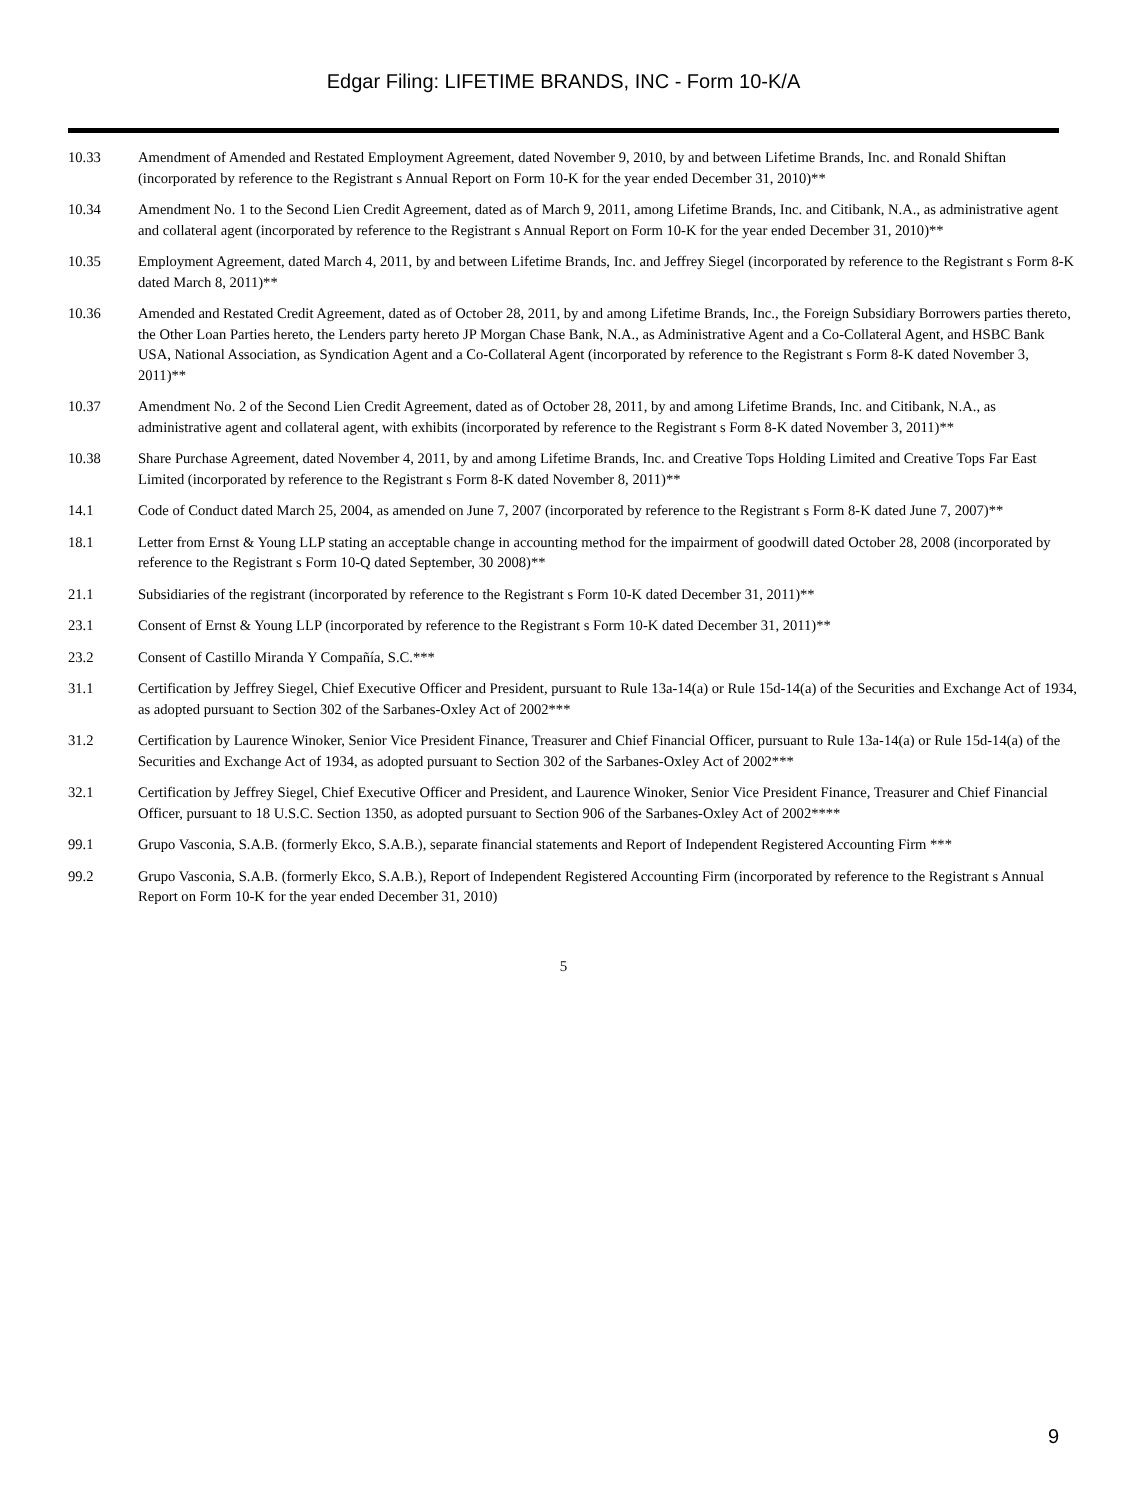Edgar Filing: LIFETIME BRANDS, INC - Form 10-K/A
| 10.33 | Amendment of Amended and Restated Employment Agreement, dated November 9, 2010, by and between Lifetime Brands, Inc. and Ronald Shiftan (incorporated by reference to the Registrant s Annual Report on Form 10-K for the year ended December 31, 2010)** |
| 10.34 | Amendment No. 1 to the Second Lien Credit Agreement, dated as of March 9, 2011, among Lifetime Brands, Inc. and Citibank, N.A., as administrative agent and collateral agent (incorporated by reference to the Registrant s Annual Report on Form 10-K for the year ended December 31, 2010)** |
| 10.35 | Employment Agreement, dated March 4, 2011, by and between Lifetime Brands, Inc. and Jeffrey Siegel (incorporated by reference to the Registrant s Form 8-K dated March 8, 2011)** |
| 10.36 | Amended and Restated Credit Agreement, dated as of October 28, 2011, by and among Lifetime Brands, Inc., the Foreign Subsidiary Borrowers parties thereto, the Other Loan Parties hereto, the Lenders party hereto JP Morgan Chase Bank, N.A., as Administrative Agent and a Co-Collateral Agent, and HSBC Bank USA, National Association, as Syndication Agent and a Co-Collateral Agent (incorporated by reference to the Registrant s Form 8-K dated November 3, 2011)** |
| 10.37 | Amendment No. 2 of the Second Lien Credit Agreement, dated as of October 28, 2011, by and among Lifetime Brands, Inc. and Citibank, N.A., as administrative agent and collateral agent, with exhibits (incorporated by reference to the Registrant s Form 8-K dated November 3, 2011)** |
| 10.38 | Share Purchase Agreement, dated November 4, 2011, by and among Lifetime Brands, Inc. and Creative Tops Holding Limited and Creative Tops Far East Limited (incorporated by reference to the Registrant s Form 8-K dated November 8, 2011)** |
| 14.1 | Code of Conduct dated March 25, 2004, as amended on June 7, 2007 (incorporated by reference to the Registrant s Form 8-K dated June 7, 2007)** |
| 18.1 | Letter from Ernst & Young LLP stating an acceptable change in accounting method for the impairment of goodwill dated October 28, 2008 (incorporated by reference to the Registrant s Form 10-Q dated September, 30 2008)** |
| 21.1 | Subsidiaries of the registrant (incorporated by reference to the Registrant s Form 10-K dated December 31, 2011)** |
| 23.1 | Consent of Ernst & Young LLP (incorporated by reference to the Registrant s Form 10-K dated December 31, 2011)** |
| 23.2 | Consent of Castillo Miranda Y Compañía, S.C.*** |
| 31.1 | Certification by Jeffrey Siegel, Chief Executive Officer and President, pursuant to Rule 13a-14(a) or Rule 15d-14(a) of the Securities and Exchange Act of 1934, as adopted pursuant to Section 302 of the Sarbanes-Oxley Act of 2002*** |
| 31.2 | Certification by Laurence Winoker, Senior Vice President Finance, Treasurer and Chief Financial Officer, pursuant to Rule 13a-14(a) or Rule 15d-14(a) of the Securities and Exchange Act of 1934, as adopted pursuant to Section 302 of the Sarbanes-Oxley Act of 2002*** |
| 32.1 | Certification by Jeffrey Siegel, Chief Executive Officer and President, and Laurence Winoker, Senior Vice President Finance, Treasurer and Chief Financial Officer, pursuant to 18 U.S.C. Section 1350, as adopted pursuant to Section 906 of the Sarbanes-Oxley Act of 2002**** |
| 99.1 | Grupo Vasconia, S.A.B. (formerly Ekco, S.A.B.), separate financial statements and Report of Independent Registered Accounting Firm *** |
| 99.2 | Grupo Vasconia, S.A.B. (formerly Ekco, S.A.B.), Report of Independent Registered Accounting Firm (incorporated by reference to the Registrant s Annual Report on Form 10-K for the year ended December 31, 2010) |
5
9